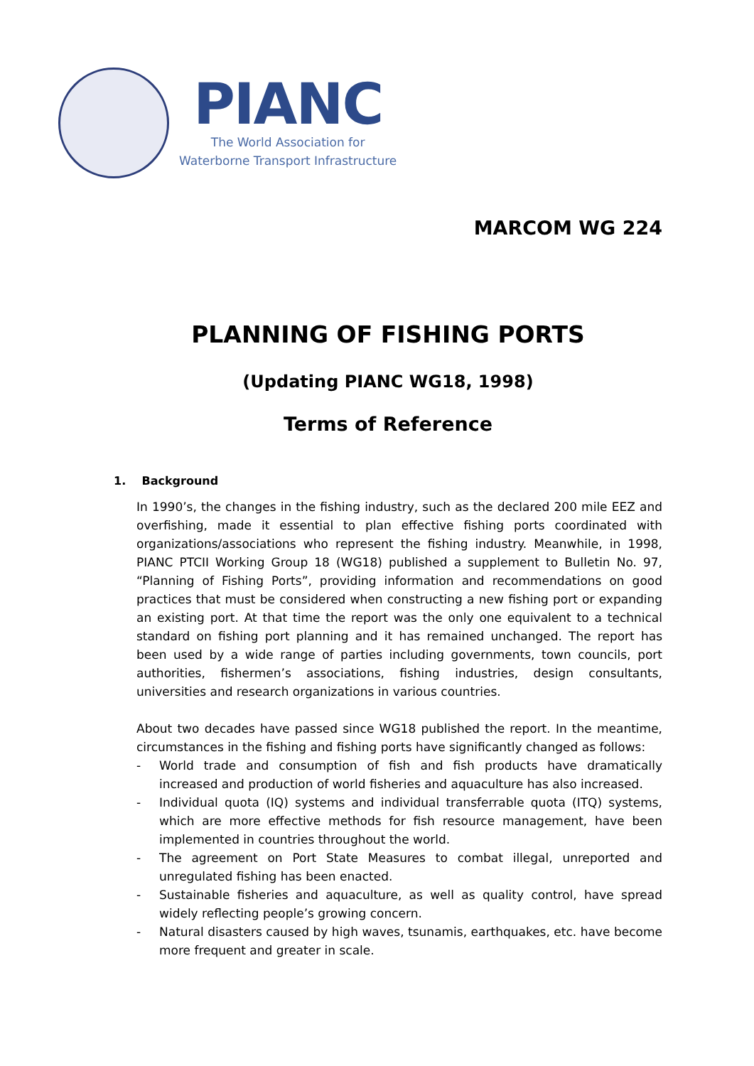PIANC
The World Association for
Waterborne Transport Infrastructure
MARCOM WG 224
PLANNING OF FISHING PORTS
(Updating PIANC WG18, 1998)
Terms of Reference
1. Background
In 1990’s, the changes in the fishing industry, such as the declared 200 mile EEZ and overfishing, made it essential to plan effective fishing ports coordinated with organizations/associations who represent the fishing industry. Meanwhile, in 1998, PIANC PTCII Working Group 18 (WG18) published a supplement to Bulletin No. 97, “Planning of Fishing Ports”, providing information and recommendations on good practices that must be considered when constructing a new fishing port or expanding an existing port. At that time the report was the only one equivalent to a technical standard on fishing port planning and it has remained unchanged. The report has been used by a wide range of parties including governments, town councils, port authorities, fishermen’s associations, fishing industries, design consultants, universities and research organizations in various countries.
About two decades have passed since WG18 published the report. In the meantime, circumstances in the fishing and fishing ports have significantly changed as follows:
- World trade and consumption of fish and fish products have dramatically increased and production of world fisheries and aquaculture has also increased.
- Individual quota (IQ) systems and individual transferrable quota (ITQ) systems, which are more effective methods for fish resource management, have been implemented in countries throughout the world.
- The agreement on Port State Measures to combat illegal, unreported and unregulated fishing has been enacted.
- Sustainable fisheries and aquaculture, as well as quality control, have spread widely reflecting people’s growing concern.
- Natural disasters caused by high waves, tsunamis, earthquakes, etc. have become more frequent and greater in scale.